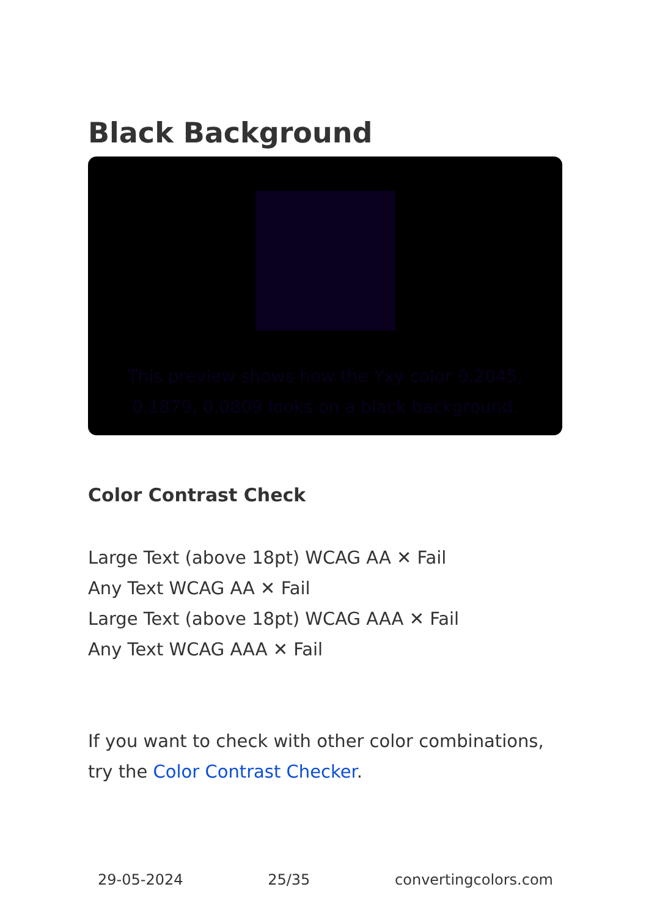Black Background
This preview shows how the Yxy color 0.2045, 0.1879, 0.0809 looks on a black background.
Color Contrast Check
Large Text (above 18pt) WCAG AA ✕ Fail
Any Text WCAG AA ✕ Fail
Large Text (above 18pt) WCAG AAA ✕ Fail
Any Text WCAG AAA ✕ Fail
If you want to check with other color combinations, try the Color Contrast Checker.
29-05-2024 25/35 convertingcolors.com